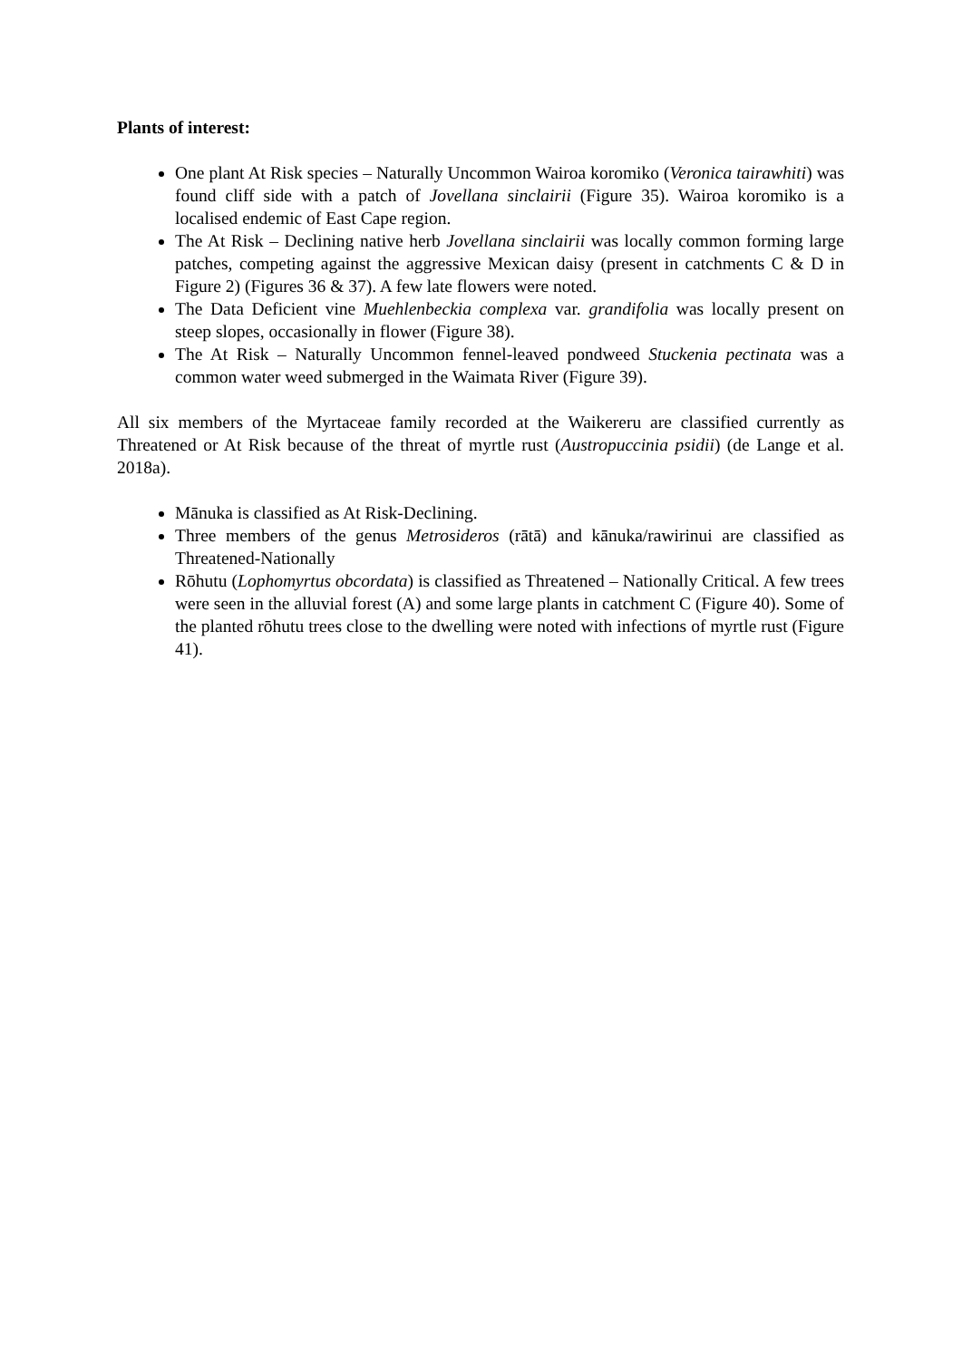Plants of interest:
One plant At Risk species – Naturally Uncommon Wairoa koromiko (Veronica tairawhiti) was found cliff side with a patch of Jovellana sinclairii (Figure 35). Wairoa koromiko is a localised endemic of East Cape region.
The At Risk – Declining native herb Jovellana sinclairii was locally common forming large patches, competing against the aggressive Mexican daisy (present in catchments C & D in Figure 2) (Figures 36 & 37). A few late flowers were noted.
The Data Deficient vine Muehlenbeckia complexa var. grandifolia was locally present on steep slopes, occasionally in flower (Figure 38).
The At Risk – Naturally Uncommon fennel-leaved pondweed Stuckenia pectinata was a common water weed submerged in the Waimata River (Figure 39).
All six members of the Myrtaceae family recorded at the Waikereru are classified currently as Threatened or At Risk because of the threat of myrtle rust (Austropuccinia psidii) (de Lange et al. 2018a).
Mānuka is classified as At Risk-Declining.
Three members of the genus Metrosideros (rātā) and kānuka/rawirinui are classified as Threatened-Nationally
Rōhutu (Lophomyrtus obcordata) is classified as Threatened – Nationally Critical. A few trees were seen in the alluvial forest (A) and some large plants in catchment C (Figure 40). Some of the planted rōhutu trees close to the dwelling were noted with infections of myrtle rust (Figure 41).